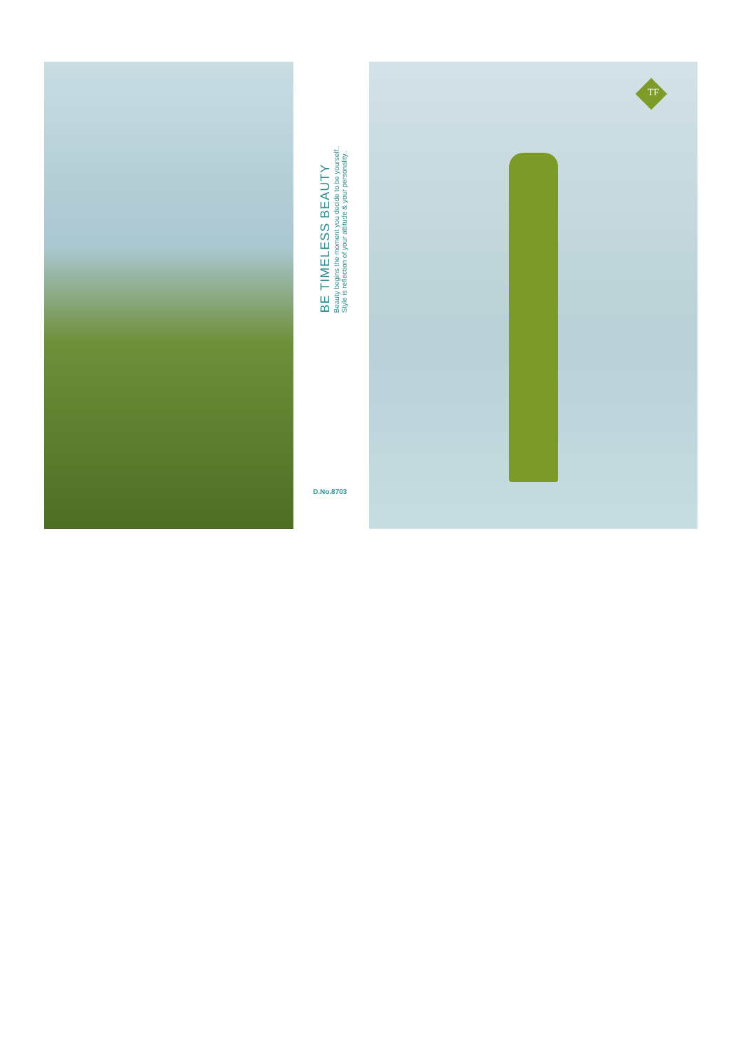BE TIMELESS BEAUTY
Beauty begins the moment you decide to be yourself..
Style is reflection of your attitude & your personality..
D.No.8703
TF